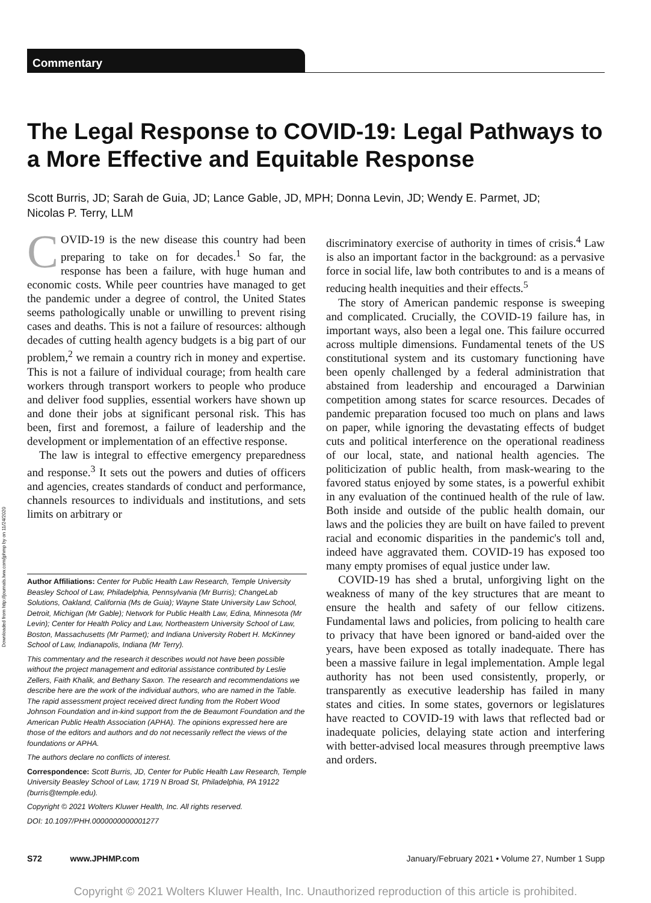Commentary
The Legal Response to COVID-19: Legal Pathways to a More Effective and Equitable Response
Scott Burris, JD; Sarah de Guia, JD; Lance Gable, JD, MPH; Donna Levin, JD; Wendy E. Parmet, JD;
Nicolas P. Terry, LLM
Downloaded from http://journals.lww.com/jphmp by on 11/24/2020
COVID-19 is the new disease this country had been preparing to take on for decades.<sup>1</sup> So far, the response has been a failure, with huge human and economic costs. While peer countries have managed to get the pandemic under a degree of control, the United States seems pathologically unable or unwilling to prevent rising cases and deaths. This is not a failure of resources: although decades of cutting health agency budgets is a big part of our problem,<sup>2</sup> we remain a country rich in money and expertise. This is not a failure of individual courage; from health care workers through transport workers to people who produce and deliver food supplies, essential workers have shown up and done their jobs at significant personal risk. This has been, first and foremost, a failure of leadership and the development or implementation of an effective response.
The law is integral to effective emergency preparedness and response.<sup>3</sup> It sets out the powers and duties of officers and agencies, creates standards of conduct and performance, channels resources to individuals and institutions, and sets limits on arbitrary or
Author Affiliations: Center for Public Health Law Research, Temple University Beasley School of Law, Philadelphia, Pennsylvania (Mr Burris); ChangeLab Solutions, Oakland, California (Ms de Guia); Wayne State University Law School, Detroit, Michigan (Mr Gable); Network for Public Health Law, Edina, Minnesota (Mr Levin); Center for Health Policy and Law, Northeastern University School of Law, Boston, Massachusetts (Mr Parmet); and Indiana University Robert H. McKinney School of Law, Indianapolis, Indiana (Mr Terry).
This commentary and the research it describes would not have been possible without the project management and editorial assistance contributed by Leslie Zellers, Faith Khalik, and Bethany Saxon. The research and recommendations we describe here are the work of the individual authors, who are named in the Table. The rapid assessment project received direct funding from the Robert Wood Johnson Foundation and in-kind support from the de Beaumont Foundation and the American Public Health Association (APHA). The opinions expressed here are those of the editors and authors and do not necessarily reflect the views of the foundations or APHA.
The authors declare no conflicts of interest.
Correspondence: Scott Burris, JD, Center for Public Health Law Research, Temple University Beasley School of Law, 1719 N Broad St, Philadelphia, PA 19122 (burris@temple.edu).
Copyright © 2021 Wolters Kluwer Health, Inc. All rights reserved.
DOI: 10.1097/PHH.0000000000001277
discriminatory exercise of authority in times of crisis.<sup>4</sup> Law is also an important factor in the background: as a pervasive force in social life, law both contributes to and is a means of reducing health inequities and their effects.<sup>5</sup>
The story of American pandemic response is sweeping and complicated. Crucially, the COVID-19 failure has, in important ways, also been a legal one. This failure occurred across multiple dimensions. Fundamental tenets of the US constitutional system and its customary functioning have been openly challenged by a federal administration that abstained from leadership and encouraged a Darwinian competition among states for scarce resources. Decades of pandemic preparation focused too much on plans and laws on paper, while ignoring the devastating effects of budget cuts and political interference on the operational readiness of our local, state, and national health agencies. The politicization of public health, from mask-wearing to the favored status enjoyed by some states, is a powerful exhibit in any evaluation of the continued health of the rule of law. Both inside and outside of the public health domain, our laws and the policies they are built on have failed to prevent racial and economic disparities in the pandemic's toll and, indeed have aggravated them. COVID-19 has exposed too many empty promises of equal justice under law.
COVID-19 has shed a brutal, unforgiving light on the weakness of many of the key structures that are meant to ensure the health and safety of our fellow citizens. Fundamental laws and policies, from policing to health care to privacy that have been ignored or band-aided over the years, have been exposed as totally inadequate. There has been a massive failure in legal implementation. Ample legal authority has not been used consistently, properly, or transparently as executive leadership has failed in many states and cities. In some states, governors or legislatures have reacted to COVID-19 with laws that reflected bad or inadequate policies, delaying state action and interfering with better-advised local measures through preemptive laws and orders.
S72 www.JPHMP.com
January/February 2021 • Volume 27, Number 1 Supp
Copyright © 2021 Wolters Kluwer Health, Inc. Unauthorized reproduction of this article is prohibited.